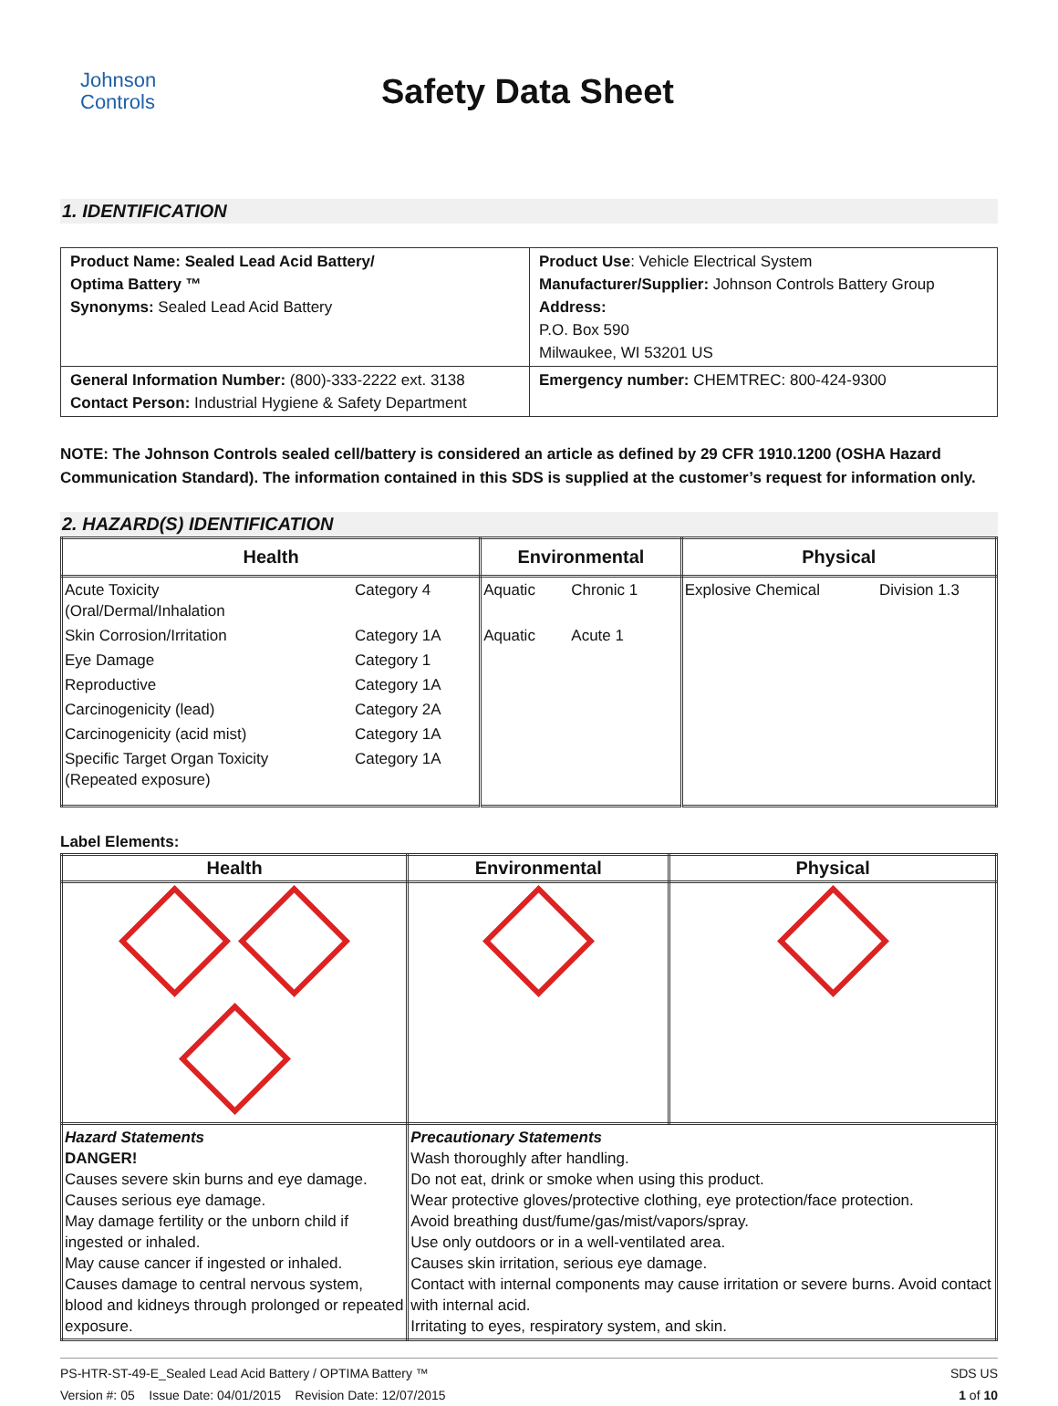Johnson
Controls
Safety Data Sheet
1. IDENTIFICATION
| Product Name: Sealed Lead Acid Battery/ Optima Battery ™ Synonyms: Sealed Lead Acid Battery | Product Use : Vehicle Electrical System Manufacturer/Supplier: Johnson Controls Battery Group Address: P.O. Box 590 Milwaukee, WI 53201 US |
| General Information Number: (800)-333-2222 ext. 3138 Contact Person: Industrial Hygiene & Safety Department | Emergency number: CHEMTREC: 800-424-9300 |
NOTE: The Johnson Controls sealed cell/battery is considered an article as defined by 29 CFR 1910.1200 (OSHA Hazard Communication Standard). The information contained in this SDS is supplied at the customer’s request for information only.
2. HAZARD(S) IDENTIFICATION
| Health | | Environmental | | Physical | |
| --- | --- | --- | --- | --- | --- |
| Acute Toxicity (Oral/Dermal/Inhalation | Category 4 | Aquatic | Chronic 1 | Explosive Chemical | Division 1.3 |
| Skin Corrosion/Irritation | Category 1A | Aquatic | Acute 1 | | |
| Eye Damage | Category 1 | | | | |
| Reproductive | Category 1A | | | | |
| Carcinogenicity (lead) | Category 2A | | | | |
| Carcinogenicity (acid mist) | Category 1A | | | | |
| Specific Target Organ Toxicity (Repeated exposure) | Category 1A | | | | |
Label Elements:
| Health | Environmental | Physical |
| --- | --- | --- |
| Hazard Statements DANGER! Causes severe skin burns and eye damage. Causes serious eye damage. May damage fertility or the unborn child if ingested or inhaled. May cause cancer if ingested or inhaled. Causes damage to central nervous system, blood and kidneys through prolonged or repeated exposure. | Precautionary Statements Wash thoroughly after handling. Do not eat, drink or smoke when using this product. Wear protective gloves/protective clothing, eye protection/face protection. Avoid breathing dust/fume/gas/mist/vapors/spray. Use only outdoors or in a well-ventilated area. Causes skin irritation, serious eye damage. Contact with internal components may cause irritation or severe burns. Avoid contact with internal acid. Irritating to eyes, respiratory system, and skin. | |
PS-HTR-ST-49-E_Sealed Lead Acid Battery / OPTIMA Battery ™
Version #: 05 Issue Date: 04/01/2015 Revision Date: 12/07/2015
SDS US
1 of 10